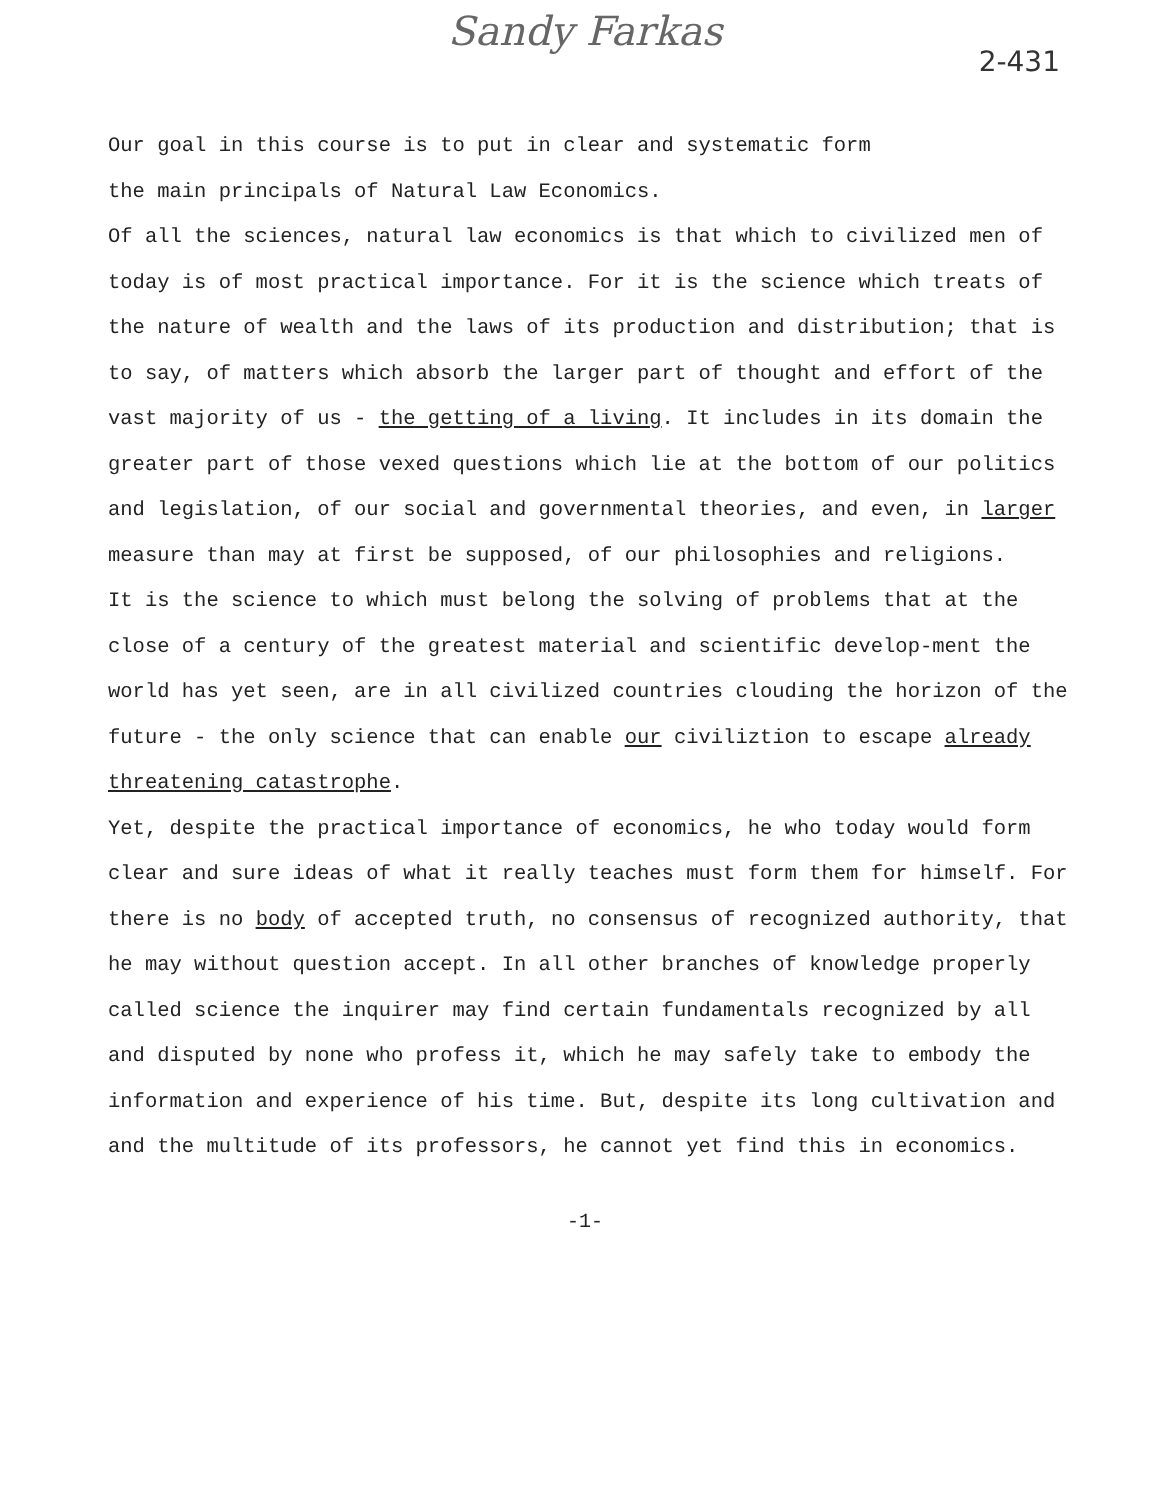Sandy Farkas
2-431
Our goal in this course is to put in clear and systematic form
the main principals of Natural Law Economics.
Of all the sciences, natural law economics is that which to civilized men of today is of most practical importance. For it is the science which treats of the nature of wealth and the laws of its production and distribution; that is to say, of matters which absorb the larger part of thought and effort of the vast majority of us - the getting of a living. It includes in its domain the greater part of those vexed questions which lie at the bottom of our politics and legislation, of our social and governmental theories, and even, in larger measure than may at first be supposed, of our philosophies and religions.
It is the science to which must belong the solving of problems that at the close of a century of the greatest material and scientific develop-ment the world has yet seen, are in all civilized countries clouding the horizon of the future - the only science that can enable our civiliztion to escape already threatening catastrophe.
Yet, despite the practical importance of economics, he who today would form clear and sure ideas of what it really teaches must form them for himself. For there is no body of accepted truth, no consensus of recognized authority, that he may without question accept. In all other branches of knowledge properly called science the inquirer may find certain fundamentals recognized by all and disputed by none who profess it, which he may safely take to embody the information and experience of his time. But, despite its long cultivation and and the multitude of its professors, he cannot yet find this in economics.
-1-